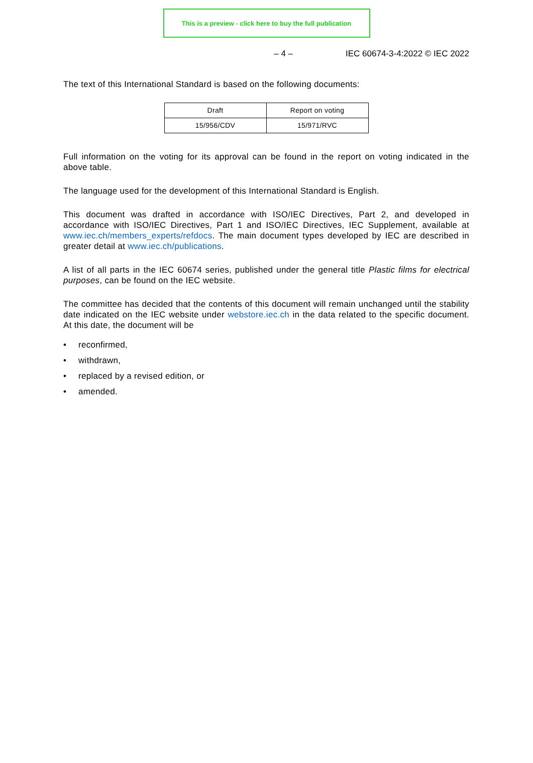This is a preview - click here to buy the full publication
– 4 – IEC 60674-3-4:2022 © IEC 2022
The text of this International Standard is based on the following documents:
| Draft | Report on voting |
| --- | --- |
| 15/956/CDV | 15/971/RVC |
Full information on the voting for its approval can be found in the report on voting indicated in the above table.
The language used for the development of this International Standard is English.
This document was drafted in accordance with ISO/IEC Directives, Part 2, and developed in accordance with ISO/IEC Directives, Part 1 and ISO/IEC Directives, IEC Supplement, available at www.iec.ch/members_experts/refdocs. The main document types developed by IEC are described in greater detail at www.iec.ch/publications.
A list of all parts in the IEC 60674 series, published under the general title Plastic films for electrical purposes, can be found on the IEC website.
The committee has decided that the contents of this document will remain unchanged until the stability date indicated on the IEC website under webstore.iec.ch in the data related to the specific document. At this date, the document will be
• reconfirmed,
• withdrawn,
• replaced by a revised edition, or
• amended.